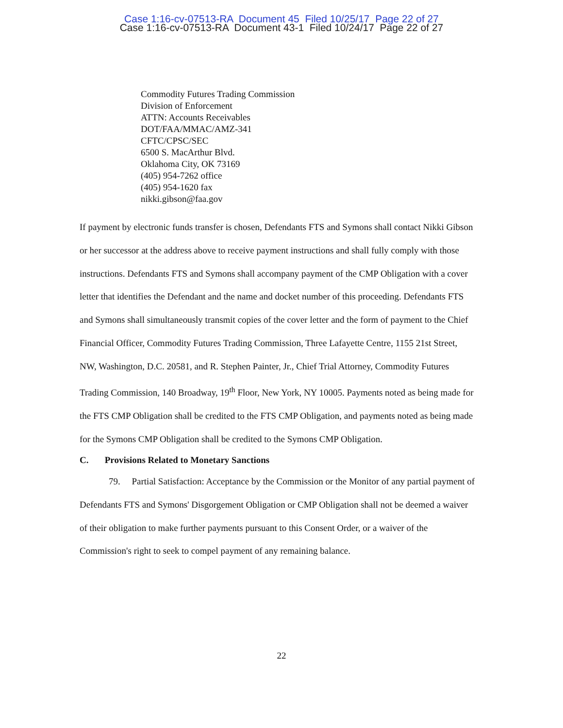Case 1:16-cv-07513-RA Document 45 Filed 10/25/17 Page 22 of 27
Case 1:16-cv-07513-RA Document 43-1 Filed 10/24/17 Page 22 of 27
Commodity Futures Trading Commission
Division of Enforcement
ATTN: Accounts Receivables
DOT/FAA/MMAC/AMZ-341
CFTC/CPSC/SEC
6500 S. MacArthur Blvd.
Oklahoma City, OK 73169
(405) 954-7262 office
(405) 954-1620 fax
nikki.gibson@faa.gov
If payment by electronic funds transfer is chosen, Defendants FTS and Symons shall contact Nikki Gibson or her successor at the address above to receive payment instructions and shall fully comply with those instructions. Defendants FTS and Symons shall accompany payment of the CMP Obligation with a cover letter that identifies the Defendant and the name and docket number of this proceeding. Defendants FTS and Symons shall simultaneously transmit copies of the cover letter and the form of payment to the Chief Financial Officer, Commodity Futures Trading Commission, Three Lafayette Centre, 1155 21st Street, NW, Washington, D.C. 20581, and R. Stephen Painter, Jr., Chief Trial Attorney, Commodity Futures Trading Commission, 140 Broadway, 19<sup>th</sup> Floor, New York, NY 10005. Payments noted as being made for the FTS CMP Obligation shall be credited to the FTS CMP Obligation, and payments noted as being made for the Symons CMP Obligation shall be credited to the Symons CMP Obligation.
C. Provisions Related to Monetary Sanctions
79. Partial Satisfaction: Acceptance by the Commission or the Monitor of any partial payment of Defendants FTS and Symons' Disgorgement Obligation or CMP Obligation shall not be deemed a waiver of their obligation to make further payments pursuant to this Consent Order, or a waiver of the Commission's right to seek to compel payment of any remaining balance.
22